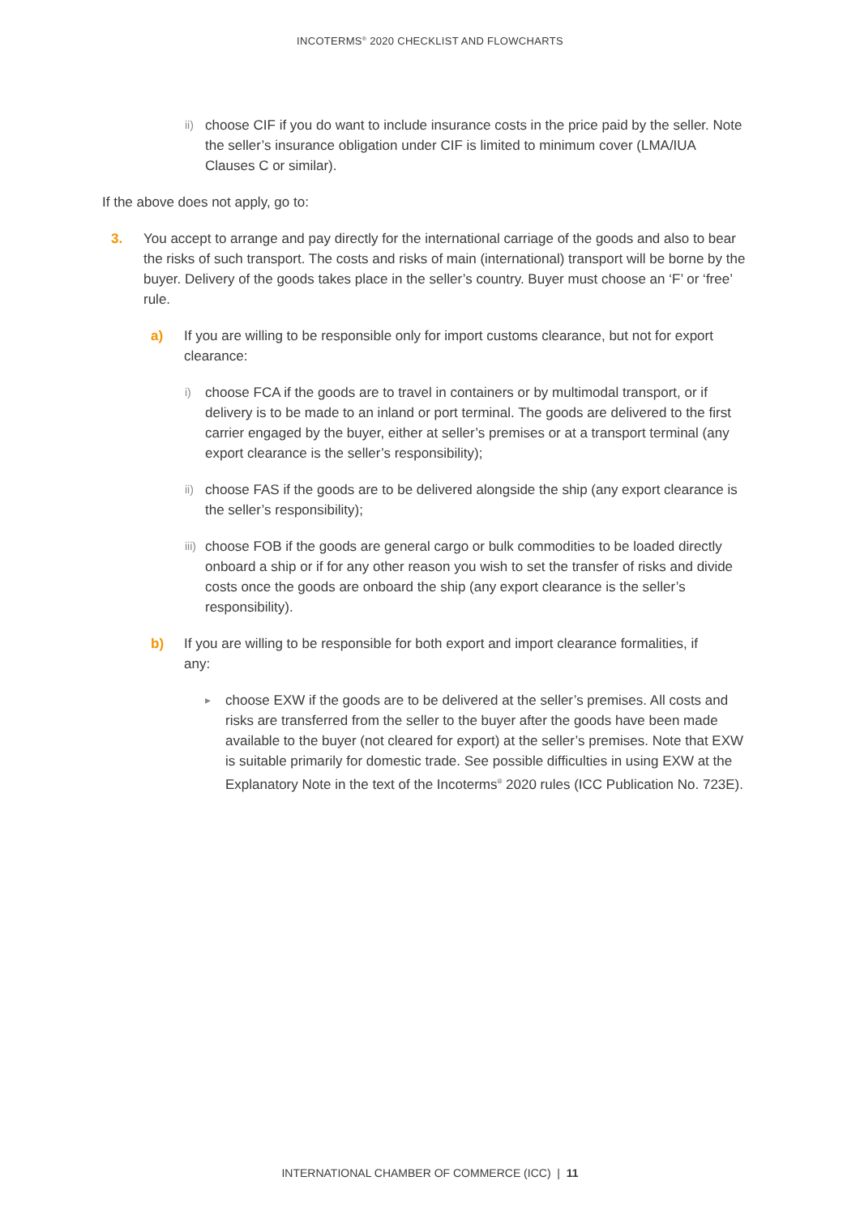INCOTERMS<sup>®</sup> 2020 CHECKLIST AND FLOWCHARTS
ii) choose CIF if you do want to include insurance costs in the price paid by the seller. Note the seller’s insurance obligation under CIF is limited to minimum cover (LMA/IUA Clauses C or similar).
If the above does not apply, go to:
3. You accept to arrange and pay directly for the international carriage of the goods and also to bear the risks of such transport. The costs and risks of main (international) transport will be borne by the buyer. Delivery of the goods takes place in the seller’s country. Buyer must choose an ‘F’ or ‘free’ rule.
a) If you are willing to be responsible only for import customs clearance, but not for export clearance:
i) choose FCA if the goods are to travel in containers or by multimodal transport, or if delivery is to be made to an inland or port terminal. The goods are delivered to the first carrier engaged by the buyer, either at seller’s premises or at a transport terminal (any export clearance is the seller’s responsibility);
ii) choose FAS if the goods are to be delivered alongside the ship (any export clearance is the seller’s responsibility);
iii) choose FOB if the goods are general cargo or bulk commodities to be loaded directly onboard a ship or if for any other reason you wish to set the transfer of risks and divide costs once the goods are onboard the ship (any export clearance is the seller’s responsibility).
b) If you are willing to be responsible for both export and import clearance formalities, if any:
▸ choose EXW if the goods are to be delivered at the seller’s premises. All costs and risks are transferred from the seller to the buyer after the goods have been made available to the buyer (not cleared for export) at the seller’s premises. Note that EXW is suitable primarily for domestic trade. See possible difficulties in using EXW at the Explanatory Note in the text of the Incoterms<sup>®</sup> 2020 rules (ICC Publication No. 723E).
INTERNATIONAL CHAMBER OF COMMERCE (ICC) | 11